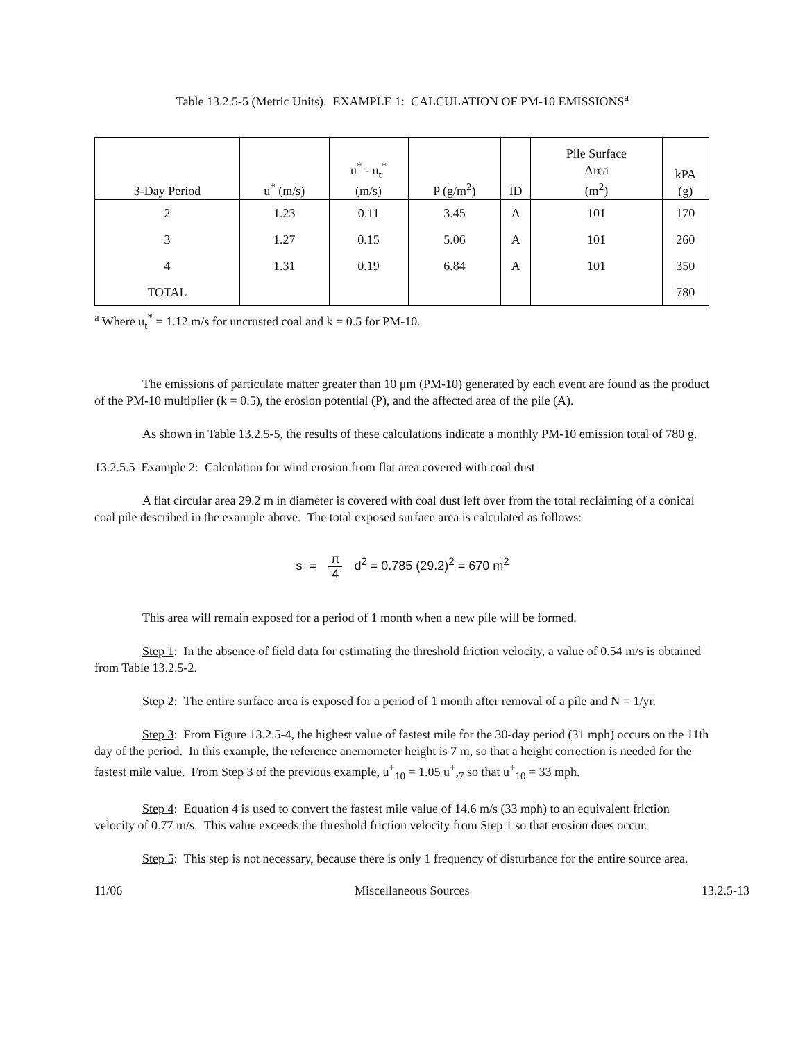Table 13.2.5-5 (Metric Units). EXAMPLE 1: CALCULATION OF PM-10 EMISSIONS<sup>a</sup>
| 3-Day Period | u<sup>*</sup> (m/s) | u<sup>*</sup> - u<sub>t</sub><sup>*</sup> (m/s) | P (g/m<sup>2</sup>) | ID | Pile Surface Area (m<sup>2</sup>) | kPA (g) |
| --- | --- | --- | --- | --- | --- | --- |
| 2 | 1.23 | 0.11 | 3.45 | A | 101 | 170 |
| 3 | 1.27 | 0.15 | 5.06 | A | 101 | 260 |
| 4 | 1.31 | 0.19 | 6.84 | A | 101 | 350 |
| TOTAL | | | | | | 780 |
<sup>a</sup> Where u<sub>t</sub><sup>*</sup> = 1.12 m/s for uncrusted coal and k = 0.5 for PM-10.
The emissions of particulate matter greater than 10 μm (PM-10) generated by each event are found as the product of the PM-10 multiplier (k = 0.5), the erosion potential (P), and the affected area of the pile (A).
As shown in Table 13.2.5-5, the results of these calculations indicate a monthly PM-10 emission total of 780 g.
13.2.5.5 Example 2: Calculation for wind erosion from flat area covered with coal dust
A flat circular area 29.2 m in diameter is covered with coal dust left over from the total reclaiming of a conical coal pile described in the example above. The total exposed surface area is calculated as follows:
s = π 4 d<sup>2</sup> = 0.785 (29.2)<sup>2</sup> = 670 m<sup>2</sup>
This area will remain exposed for a period of 1 month when a new pile will be formed.
Step 1: In the absence of field data for estimating the threshold friction velocity, a value of 0.54 m/s is obtained from Table 13.2.5-2.
Step 2: The entire surface area is exposed for a period of 1 month after removal of a pile and N = 1/yr.
Step 3: From Figure 13.2.5-4, the highest value of fastest mile for the 30-day period (31 mph) occurs on the 11th day of the period. In this example, the reference anemometer height is 7 m, so that a height correction is needed for the fastest mile value. From Step 3 of the previous example, u<sup>+</sup><sub>10</sub> = 1.05 u<sup>+</sup>,<sub>7</sub> so that u<sup>+</sup><sub>10</sub> = 33 mph.
Step 4: Equation 4 is used to convert the fastest mile value of 14.6 m/s (33 mph) to an equivalent friction velocity of 0.77 m/s. This value exceeds the threshold friction velocity from Step 1 so that erosion does occur.
Step 5: This step is not necessary, because there is only 1 frequency of disturbance for the entire source area.
11/06 Miscellaneous Sources 13.2.5-13